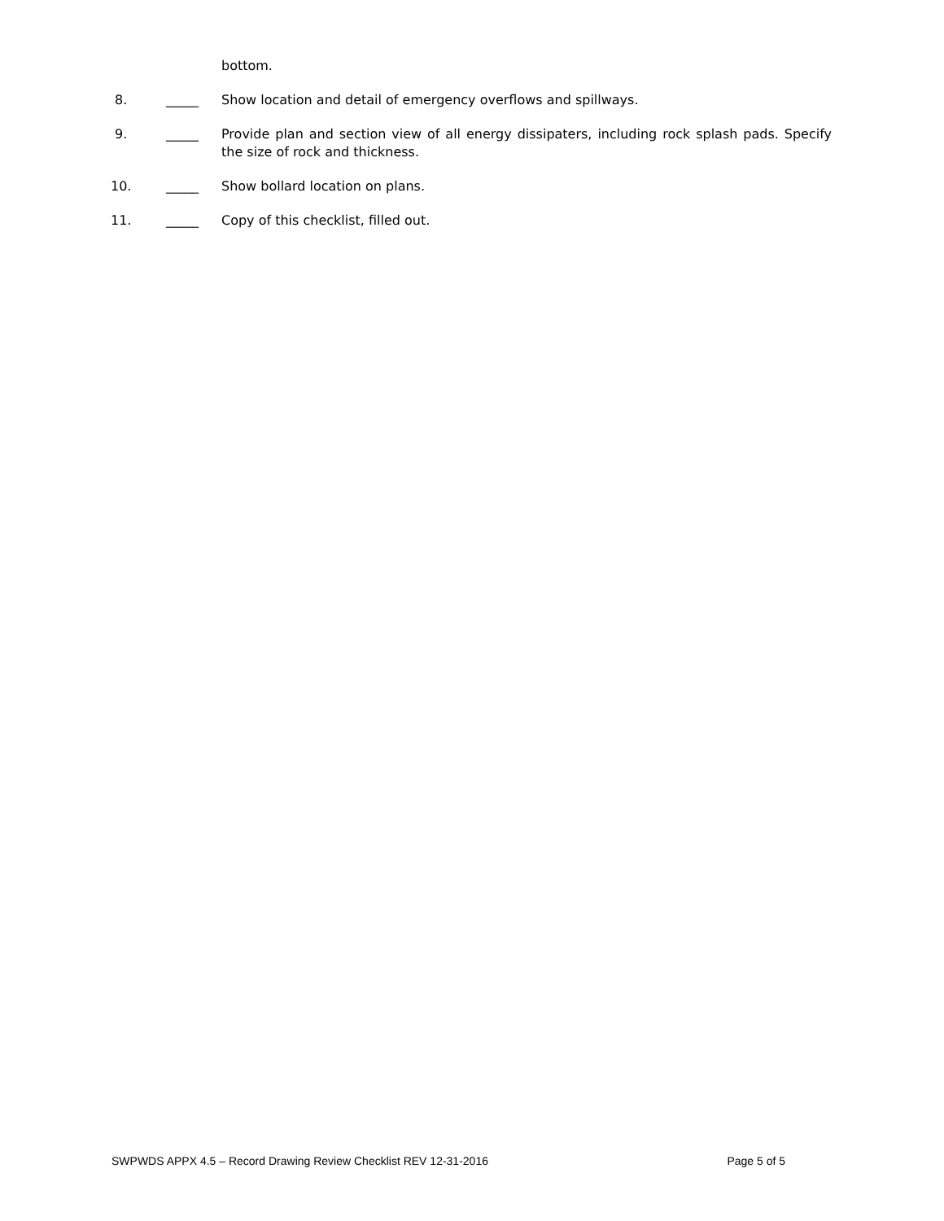bottom.
8. _____ Show location and detail of emergency overflows and spillways.
9. _____ Provide plan and section view of all energy dissipaters, including rock splash pads. Specify the size of rock and thickness.
10. _____ Show bollard location on plans.
11. _____ Copy of this checklist, filled out.
SWPWDS APPX 4.5 – Record Drawing Review Checklist REV 12-31-2016 Page 5 of 5